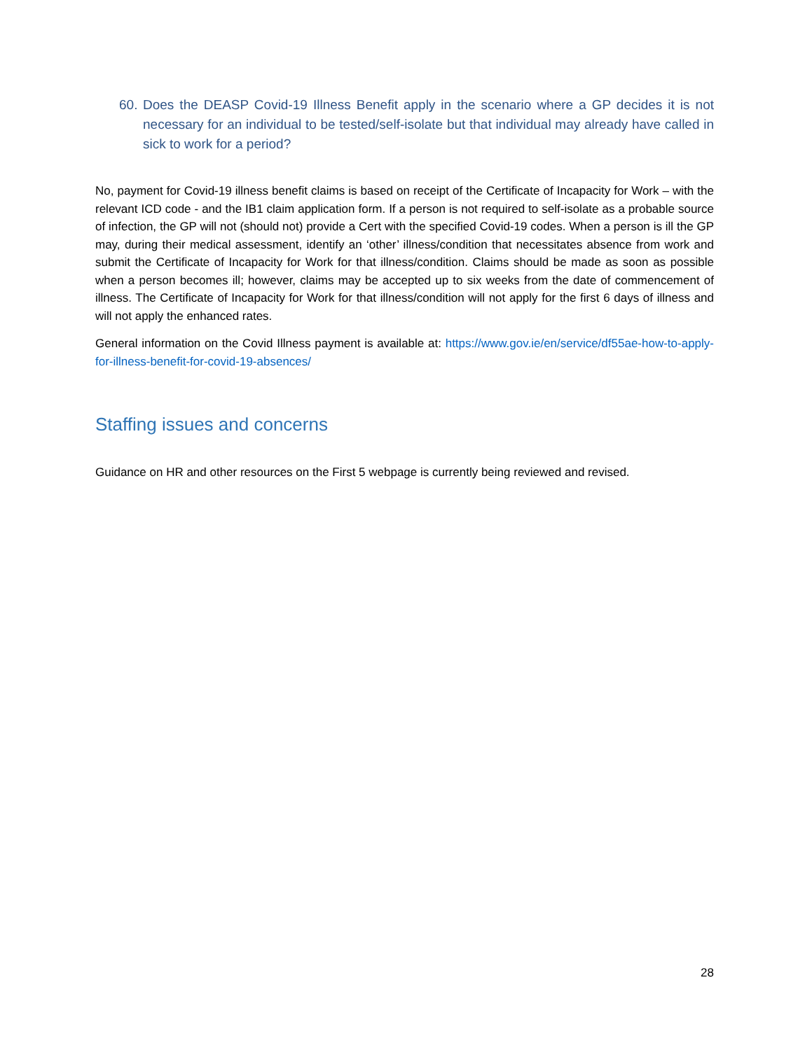60. Does the DEASP Covid-19 Illness Benefit apply in the scenario where a GP decides it is not necessary for an individual to be tested/self-isolate but that individual may already have called in sick to work for a period?
No, payment for Covid-19 illness benefit claims is based on receipt of the Certificate of Incapacity for Work – with the relevant ICD code - and the IB1 claim application form. If a person is not required to self-isolate as a probable source of infection, the GP will not (should not) provide a Cert with the specified Covid-19 codes. When a person is ill the GP may, during their medical assessment, identify an ‘other’ illness/condition that necessitates absence from work and submit the Certificate of Incapacity for Work for that illness/condition. Claims should be made as soon as possible when a person becomes ill; however, claims may be accepted up to six weeks from the date of commencement of illness. The Certificate of Incapacity for Work for that illness/condition will not apply for the first 6 days of illness and will not apply the enhanced rates.
General information on the Covid Illness payment is available at: https://www.gov.ie/en/service/df55ae-how-to-apply-for-illness-benefit-for-covid-19-absences/
Staffing issues and concerns
Guidance on HR and other resources on the First 5 webpage is currently being reviewed and revised.
28